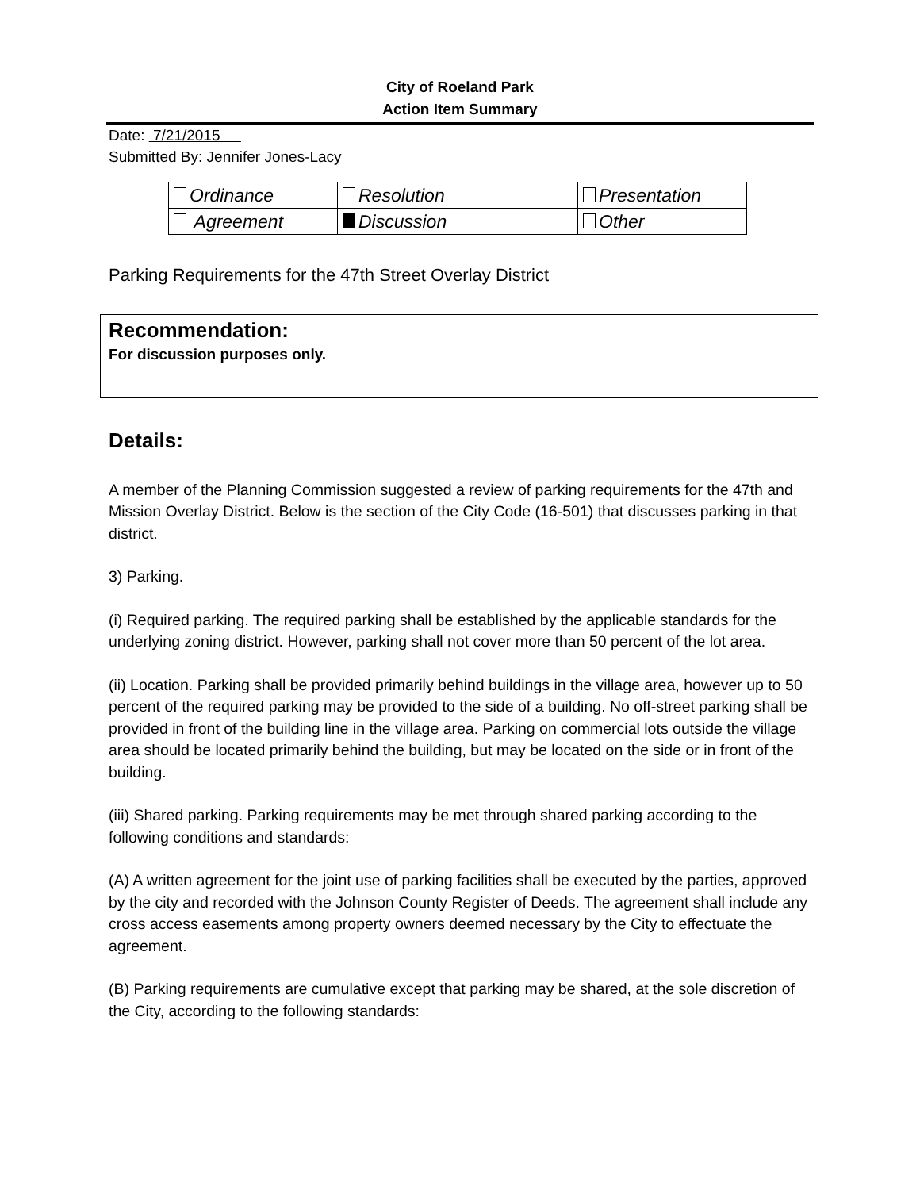City of Roeland Park
Action Item Summary
Date: 7/21/2015
Submitted By: Jennifer Jones-Lacy
| Ordinance | Resolution | Presentation |
| Agreement | Discussion | Other |
Parking Requirements for the 47th Street Overlay District
Recommendation:
For discussion purposes only.
Details:
A member of the Planning Commission suggested a review of parking requirements for the 47th and Mission Overlay District. Below is the section of the City Code (16-501) that discusses parking in that district.
3) Parking.
(i) Required parking. The required parking shall be established by the applicable standards for the underlying zoning district. However, parking shall not cover more than 50 percent of the lot area.
(ii) Location. Parking shall be provided primarily behind buildings in the village area, however up to 50 percent of the required parking may be provided to the side of a building. No off-street parking shall be provided in front of the building line in the village area. Parking on commercial lots outside the village area should be located primarily behind the building, but may be located on the side or in front of the building.
(iii) Shared parking. Parking requirements may be met through shared parking according to the following conditions and standards:
(A) A written agreement for the joint use of parking facilities shall be executed by the parties, approved by the city and recorded with the Johnson County Register of Deeds. The agreement shall include any cross access easements among property owners deemed necessary by the City to effectuate the agreement.
(B) Parking requirements are cumulative except that parking may be shared, at the sole discretion of the City, according to the following standards: